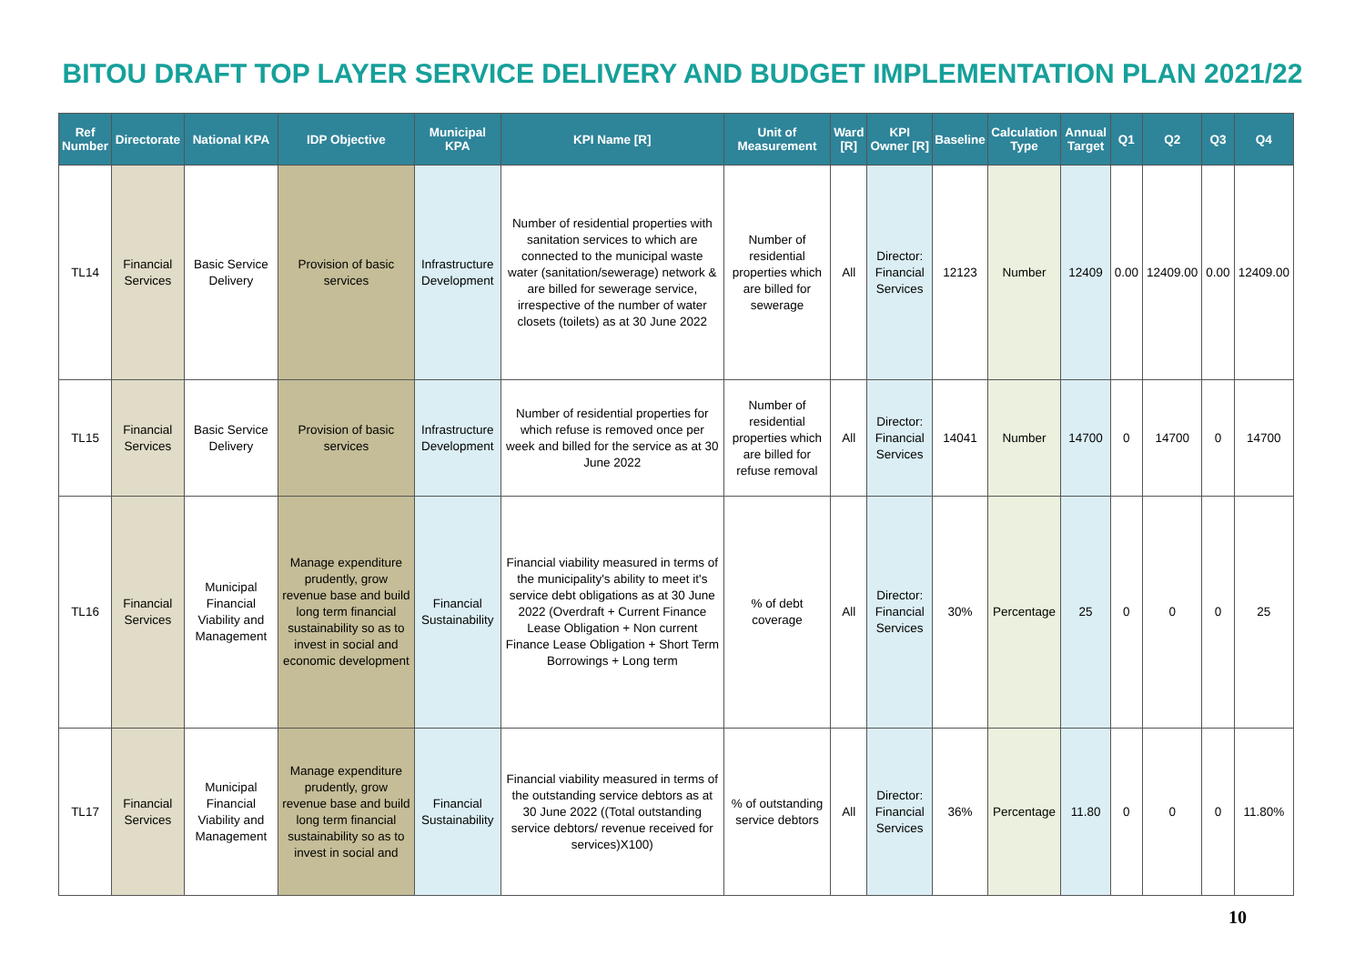BITOU DRAFT TOP LAYER SERVICE DELIVERY AND BUDGET IMPLEMENTATION PLAN 2021/22
| Ref Number | Directorate | National KPA | IDP Objective | Municipal KPA | KPI Name [R] | Unit of Measurement | Ward [R] | KPI Owner [R] | Baseline | Calculation Type | Annual Target | Q1 | Q2 | Q3 | Q4 |
| --- | --- | --- | --- | --- | --- | --- | --- | --- | --- | --- | --- | --- | --- | --- | --- |
| TL14 | Financial Services | Basic Service Delivery | Provision of basic services | Infrastructure Development | Number of residential properties with sanitation services to which are connected to the municipal waste water (sanitation/sewerage) network & are billed for sewerage service, irrespective of the number of water closets (toilets) as at 30 June 2022 | Number of residential properties which are billed for sewerage | All | Director: Financial Services | 12123 | Number | 12409 | 0.00 | 12409.00 | 0.00 | 12409.00 |
| TL15 | Financial Services | Basic Service Delivery | Provision of basic services | Infrastructure Development | Number of residential properties for which refuse is removed once per week and billed for the service as at 30 June 2022 | Number of residential properties which are billed for refuse removal | All | Director: Financial Services | 14041 | Number | 14700 | 0 | 14700 | 0 | 14700 |
| TL16 | Financial Services | Municipal Financial Viability and Management | Manage expenditure prudently, grow revenue base and build long term financial sustainability so as to invest in social and economic development | Financial Sustainability | Financial viability measured in terms of the municipality's ability to meet it's service debt obligations as at 30 June 2022 (Overdraft + Current Finance Lease Obligation + Non current Finance Lease Obligation + Short Term Borrowings + Long term | % of debt coverage | All | Director: Financial Services | 30% | Percentage | 25 | 0 | 0 | 0 | 25 |
| TL17 | Financial Services | Municipal Financial Viability and Management | Manage expenditure prudently, grow revenue base and build long term financial sustainability so as to invest in social and | Financial Sustainability | Financial viability measured in terms of the outstanding service debtors as at 30 June 2022 ((Total outstanding service debtors/ revenue received for services)X100) | % of outstanding service debtors | All | Director: Financial Services | 36% | Percentage | 11.80 | 0 | 0 | 0 | 11.80% |
10